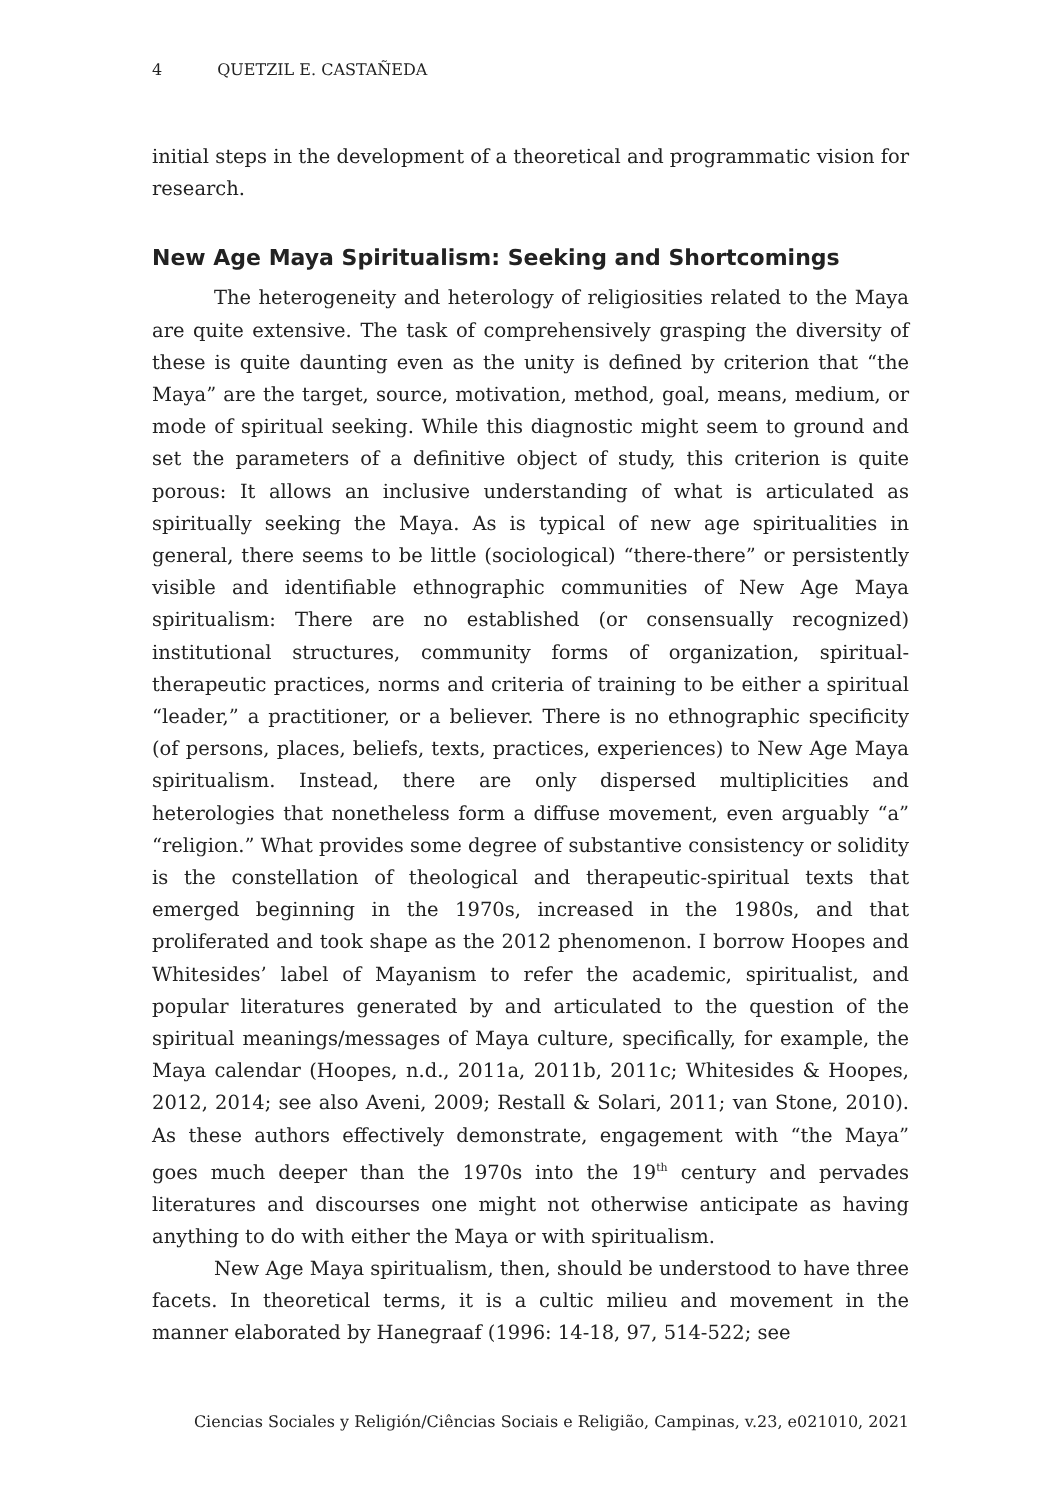4 QUETZIL E. CASTAÑEDA
initial steps in the development of a theoretical and programmatic vision for research.
New Age Maya Spiritualism: Seeking and Shortcomings
The heterogeneity and heterology of religiosities related to the Maya are quite extensive. The task of comprehensively grasping the diversity of these is quite daunting even as the unity is defined by criterion that “the Maya” are the target, source, motivation, method, goal, means, medium, or mode of spiritual seeking. While this diagnostic might seem to ground and set the parameters of a definitive object of study, this criterion is quite porous: It allows an inclusive understanding of what is articulated as spiritually seeking the Maya. As is typical of new age spiritualities in general, there seems to be little (sociological) “there-there” or persistently visible and identifiable ethnographic communities of New Age Maya spiritualism: There are no established (or consensually recognized) institutional structures, community forms of organization, spiritual-therapeutic practices, norms and criteria of training to be either a spiritual “leader,” a practitioner, or a believer. There is no ethnographic specificity (of persons, places, beliefs, texts, practices, experiences) to New Age Maya spiritualism. Instead, there are only dispersed multiplicities and heterologies that nonetheless form a diffuse movement, even arguably “a” “religion.” What provides some degree of substantive consistency or solidity is the constellation of theological and therapeutic-spiritual texts that emerged beginning in the 1970s, increased in the 1980s, and that proliferated and took shape as the 2012 phenomenon. I borrow Hoopes and Whitesides’ label of Mayanism to refer the academic, spiritualist, and popular literatures generated by and articulated to the question of the spiritual meanings/messages of Maya culture, specifically, for example, the Maya calendar (Hoopes, n.d., 2011a, 2011b, 2011c; Whitesides & Hoopes, 2012, 2014; see also Aveni, 2009; Restall & Solari, 2011; van Stone, 2010). As these authors effectively demonstrate, engagement with “the Maya” goes much deeper than the 1970s into the 19<sup>th</sup> century and pervades literatures and discourses one might not otherwise anticipate as having anything to do with either the Maya or with spiritualism.
New Age Maya spiritualism, then, should be understood to have three facets. In theoretical terms, it is a cultic milieu and movement in the manner elaborated by Hanegraaf (1996: 14-18, 97, 514-522; see
Ciencias Sociales y Religión/Ciências Sociais e Religião, Campinas, v.23, e021010, 2021